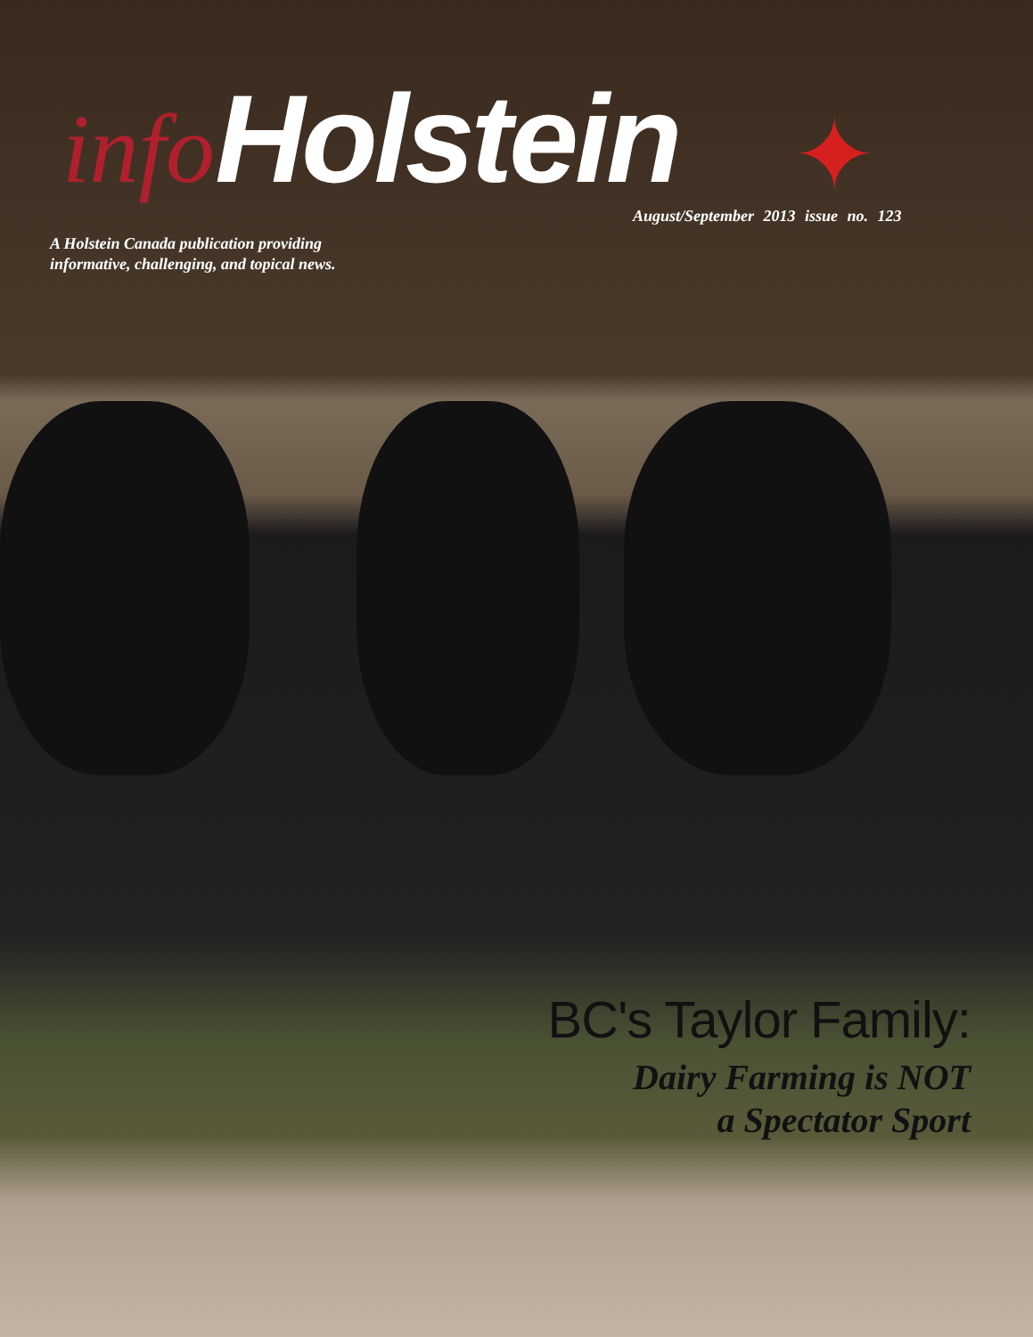info Holstein
✦
August/September 2013 issue no. 123
A Holstein Canada publication providing
informative, challenging, and topical news.
BC's Taylor Family:
Dairy Farming is NOT
a Spectator Sport